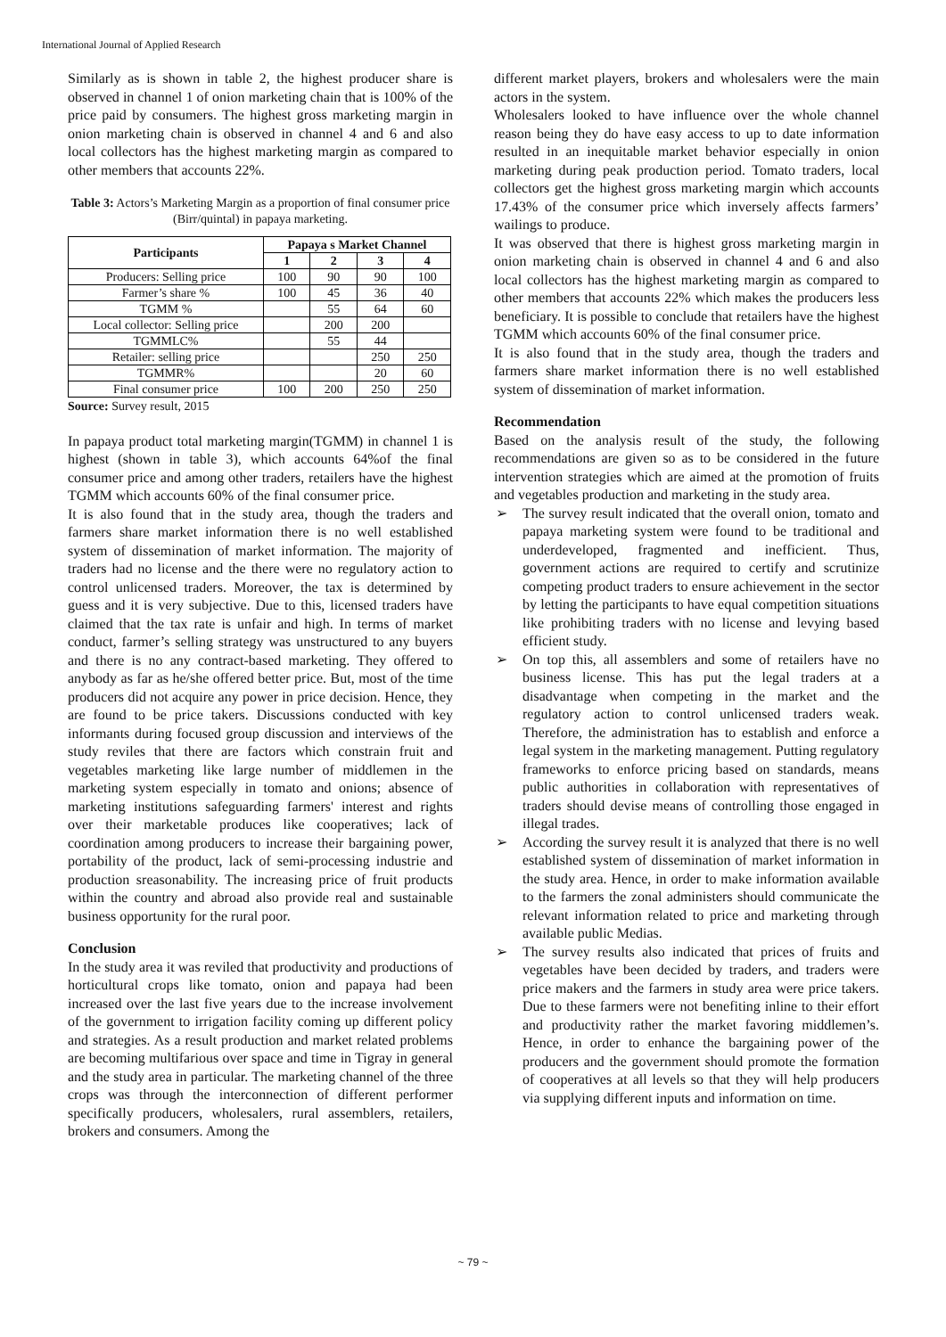International Journal of Applied Research
Similarly as is shown in table 2, the highest producer share is observed in channel 1 of onion marketing chain that is 100% of the price paid by consumers. The highest gross marketing margin in onion marketing chain is observed in channel 4 and 6 and also local collectors has the highest marketing margin as compared to other members that accounts 22%.
Table 3: Actors’s Marketing Margin as a proportion of final consumer price (Birr/quintal) in papaya marketing.
| Participants | Papaya s Market Channel | | | |
| --- | --- | --- | --- | --- |
| | 1 | 2 | 3 | 4 |
| Producers: Selling price | 100 | 90 | 90 | 100 |
| Farmer’s share % | 100 | 45 | 36 | 40 |
| TGMM % | | 55 | 64 | 60 |
| Local collector: Selling price | | 200 | 200 | |
| TGMMLC% | | 55 | 44 | |
| Retailer: selling price | | | 250 | 250 |
| TGMMR% | | | 20 | 60 |
| Final consumer price | 100 | 200 | 250 | 250 |
Source: Survey result, 2015
In papaya product total marketing margin(TGMM) in channel 1 is highest (shown in table 3), which accounts 64%of the final consumer price and among other traders, retailers have the highest TGMM which accounts 60% of the final consumer price.
It is also found that in the study area, though the traders and farmers share market information there is no well established system of dissemination of market information. The majority of traders had no license and the there were no regulatory action to control unlicensed traders. Moreover, the tax is determined by guess and it is very subjective. Due to this, licensed traders have claimed that the tax rate is unfair and high. In terms of market conduct, farmer’s selling strategy was unstructured to any buyers and there is no any contract-based marketing. They offered to anybody as far as he/she offered better price. But, most of the time producers did not acquire any power in price decision. Hence, they are found to be price takers. Discussions conducted with key informants during focused group discussion and interviews of the study reviles that there are factors which constrain fruit and vegetables marketing like large number of middlemen in the marketing system especially in tomato and onions; absence of marketing institutions safeguarding farmers' interest and rights over their marketable produces like cooperatives; lack of coordination among producers to increase their bargaining power, portability of the product, lack of semi-processing industrie and production sreasonability. The increasing price of fruit products within the country and abroad also provide real and sustainable business opportunity for the rural poor.
Conclusion
In the study area it was reviled that productivity and productions of horticultural crops like tomato, onion and papaya had been increased over the last five years due to the increase involvement of the government to irrigation facility coming up different policy and strategies. As a result production and market related problems are becoming multifarious over space and time in Tigray in general and the study area in particular. The marketing channel of the three crops was through the interconnection of different performer specifically producers, wholesalers, rural assemblers, retailers, brokers and consumers. Among the
different market players, brokers and wholesalers were the main actors in the system.
Wholesalers looked to have influence over the whole channel reason being they do have easy access to up to date information resulted in an inequitable market behavior especially in onion marketing during peak production period. Tomato traders, local collectors get the highest gross marketing margin which accounts 17.43% of the consumer price which inversely affects farmers’ wailings to produce.
It was observed that there is highest gross marketing margin in onion marketing chain is observed in channel 4 and 6 and also local collectors has the highest marketing margin as compared to other members that accounts 22% which makes the producers less beneficiary. It is possible to conclude that retailers have the highest TGMM which accounts 60% of the final consumer price.
It is also found that in the study area, though the traders and farmers share market information there is no well established system of dissemination of market information.
Recommendation
Based on the analysis result of the study, the following recommendations are given so as to be considered in the future intervention strategies which are aimed at the promotion of fruits and vegetables production and marketing in the study area.
➢ The survey result indicated that the overall onion, tomato and papaya marketing system were found to be traditional and underdeveloped, fragmented and inefficient. Thus, government actions are required to certify and scrutinize competing product traders to ensure achievement in the sector by letting the participants to have equal competition situations like prohibiting traders with no license and levying based efficient study.
➢ On top this, all assemblers and some of retailers have no business license. This has put the legal traders at a disadvantage when competing in the market and the regulatory action to control unlicensed traders weak. Therefore, the administration has to establish and enforce a legal system in the marketing management. Putting regulatory frameworks to enforce pricing based on standards, means public authorities in collaboration with representatives of traders should devise means of controlling those engaged in illegal trades.
➢ According the survey result it is analyzed that there is no well established system of dissemination of market information in the study area. Hence, in order to make information available to the farmers the zonal administers should communicate the relevant information related to price and marketing through available public Medias.
➢ The survey results also indicated that prices of fruits and vegetables have been decided by traders, and traders were price makers and the farmers in study area were price takers. Due to these farmers were not benefiting inline to their effort and productivity rather the market favoring middlemen’s. Hence, in order to enhance the bargaining power of the producers and the government should promote the formation of cooperatives at all levels so that they will help producers via supplying different inputs and information on time.
~ 79 ~